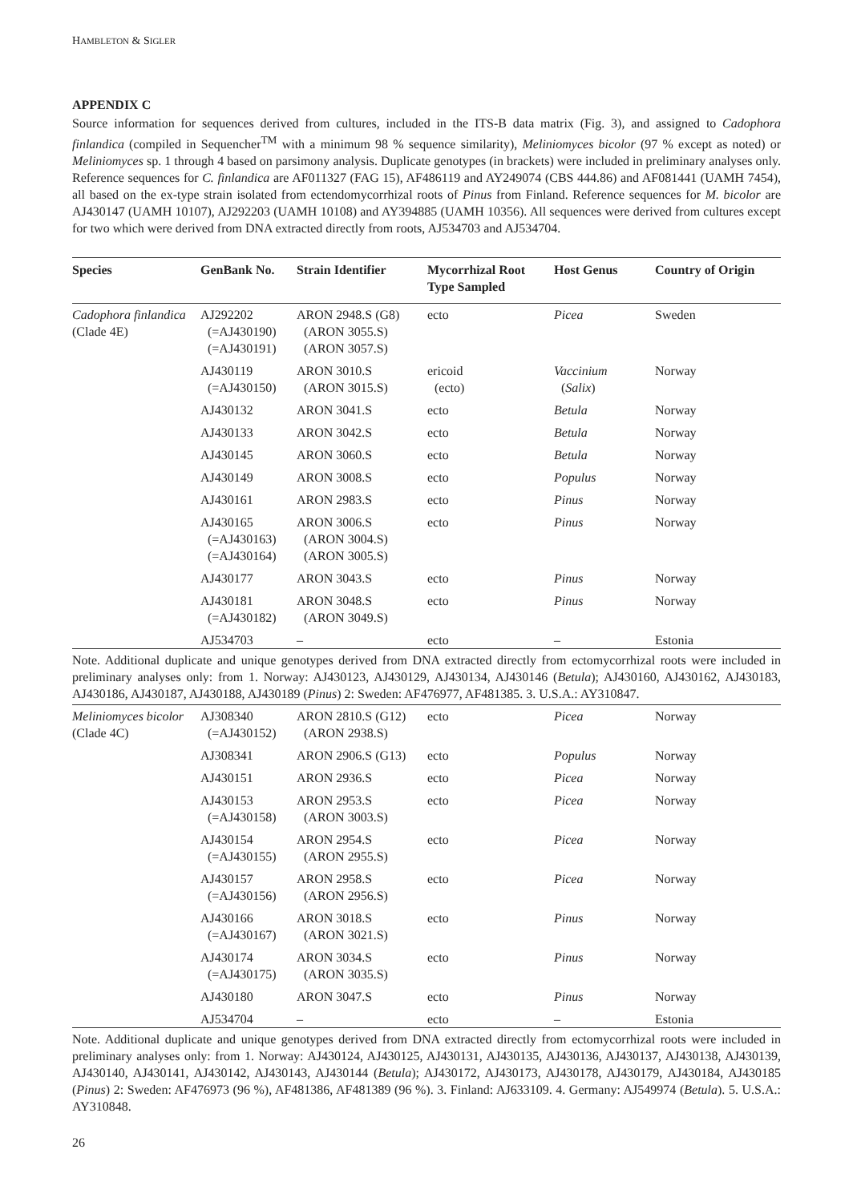HAMBLETON & SIGLER
APPENDIX C
Source information for sequences derived from cultures, included in the ITS-B data matrix (Fig. 3), and assigned to Cadophora finlandica (compiled in Sequencher<sup>TM</sup> with a minimum 98 % sequence similarity), Meliniomyces bicolor (97 % except as noted) or Meliniomyces sp. 1 through 4 based on parsimony analysis. Duplicate genotypes (in brackets) were included in preliminary analyses only. Reference sequences for C. finlandica are AF011327 (FAG 15), AF486119 and AY249074 (CBS 444.86) and AF081441 (UAMH 7454), all based on the ex-type strain isolated from ectendomycorrhizal roots of Pinus from Finland. Reference sequences for M. bicolor are AJ430147 (UAMH 10107), AJ292203 (UAMH 10108) and AY394885 (UAMH 10356). All sequences were derived from cultures except for two which were derived from DNA extracted directly from roots, AJ534703 and AJ534704.
| Species | GenBank No. | Strain Identifier | Mycorrhizal Root Type Sampled | Host Genus | Country of Origin |
| --- | --- | --- | --- | --- | --- |
| Cadophora finlandica (Clade 4E) | AJ292202 (=AJ430190) (=AJ430191) | ARON 2948.S (G8) (ARON 3055.S) (ARON 3057.S) | ecto | Picea | Sweden |
| | AJ430119 (=AJ430150) | ARON 3010.S (ARON 3015.S) | ericoid (ecto) | Vaccinium ( Salix ) | Norway |
| | AJ430132 | ARON 3041.S | ecto | Betula | Norway |
| | AJ430133 | ARON 3042.S | ecto | Betula | Norway |
| | AJ430145 | ARON 3060.S | ecto | Betula | Norway |
| | AJ430149 | ARON 3008.S | ecto | Populus | Norway |
| | AJ430161 | ARON 2983.S | ecto | Pinus | Norway |
| | AJ430165 (=AJ430163) (=AJ430164) | ARON 3006.S (ARON 3004.S) (ARON 3005.S) | ecto | Pinus | Norway |
| | AJ430177 | ARON 3043.S | ecto | Pinus | Norway |
| | AJ430181 (=AJ430182) | ARON 3048.S (ARON 3049.S) | ecto | Pinus | Norway |
| | AJ534703 | – | ecto | – | Estonia |
| Note. Additional duplicate and unique genotypes derived from DNA extracted directly from ectomycorrhizal roots were included in preliminary analyses only: from 1. Norway: AJ430123, AJ430129, AJ430134, AJ430146 ( Betula ); AJ430160, AJ430162, AJ430183, AJ430186, AJ430187, AJ430188, AJ430189 ( Pinus ) 2: Sweden: AF476977, AF481385. 3. U.S.A.: AY310847. | | | | | |
| Meliniomyces bicolor (Clade 4C) | AJ308340 (=AJ430152) | ARON 2810.S (G12) (ARON 2938.S) | ecto | Picea | Norway |
| | AJ308341 | ARON 2906.S (G13) | ecto | Populus | Norway |
| | AJ430151 | ARON 2936.S | ecto | Picea | Norway |
| | AJ430153 (=AJ430158) | ARON 2953.S (ARON 3003.S) | ecto | Picea | Norway |
| | AJ430154 (=AJ430155) | ARON 2954.S (ARON 2955.S) | ecto | Picea | Norway |
| | AJ430157 (=AJ430156) | ARON 2958.S (ARON 2956.S) | ecto | Picea | Norway |
| | AJ430166 (=AJ430167) | ARON 3018.S (ARON 3021.S) | ecto | Pinus | Norway |
| | AJ430174 (=AJ430175) | ARON 3034.S (ARON 3035.S) | ecto | Pinus | Norway |
| | AJ430180 | ARON 3047.S | ecto | Pinus | Norway |
| | AJ534704 | – | ecto | – | Estonia |
| Note. Additional duplicate and unique genotypes derived from DNA extracted directly from ectomycorrhizal roots were included in preliminary analyses only: from 1. Norway: AJ430124, AJ430125, AJ430131, AJ430135, AJ430136, AJ430137, AJ430138, AJ430139, AJ430140, AJ430141, AJ430142, AJ430143, AJ430144 ( Betula ); AJ430172, AJ430173, AJ430178, AJ430179, AJ430184, AJ430185 ( Pinus ) 2: Sweden: AF476973 (96 %), AF481386, AF481389 (96 %). 3. Finland: AJ633109. 4. Germany: AJ549974 ( Betula ). 5. U.S.A.: AY310848. | | | | | |
26